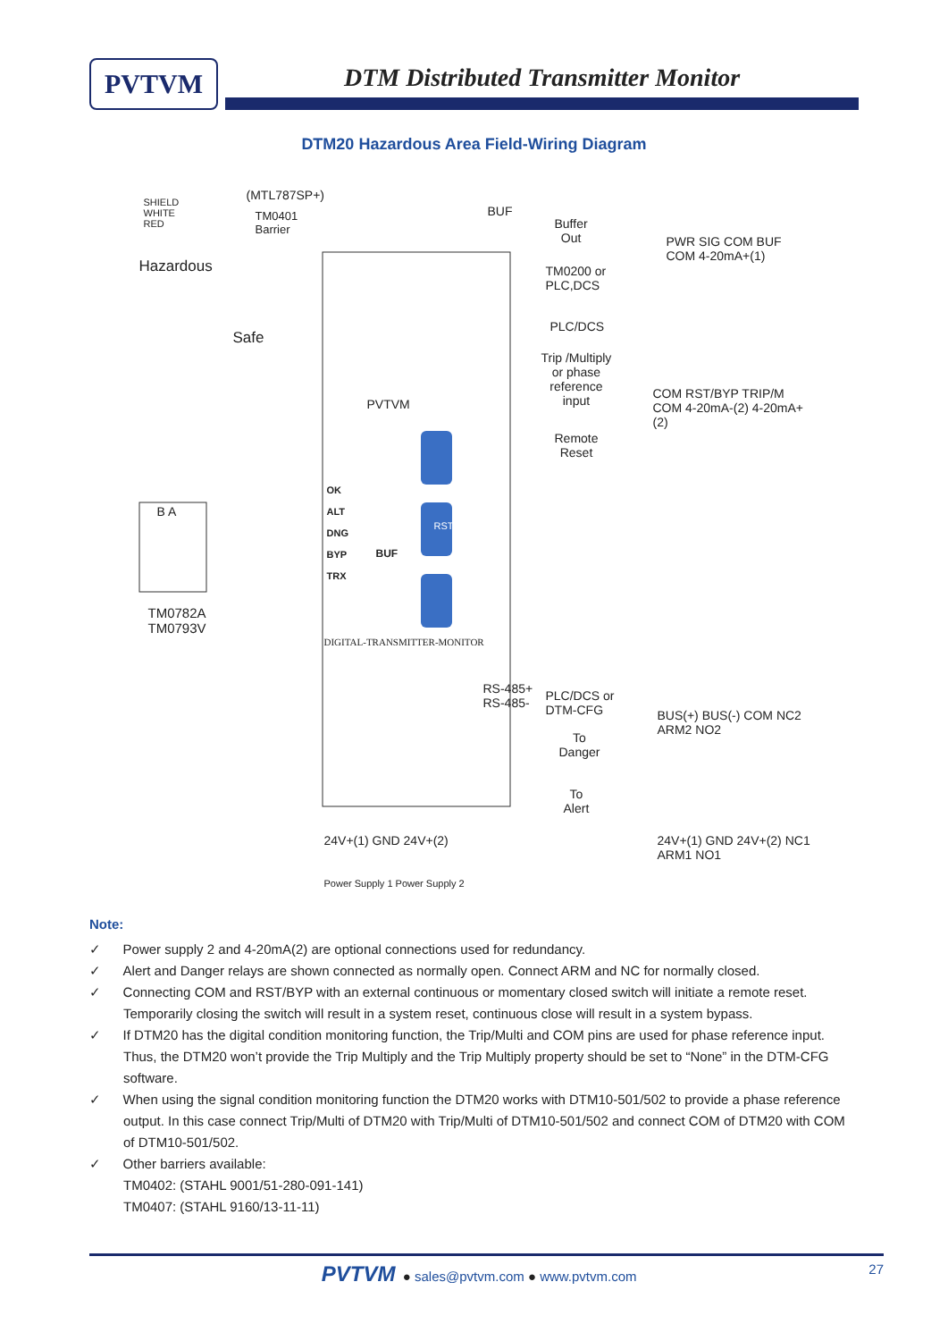PVTVM
DTM Distributed Transmitter Monitor
DTM20 Hazardous Area Field-Wiring Diagram
SHIELD
WHITE
RED
(MTL787SP+)
TM0401
Barrier
BUF
Hazardous
Safe
Buffer
Out
TM0200 or
PLC,DCS
PLC/DCS
Trip /Multiply
or phase
reference
input
Remote
Reset
PWR SIG COM BUF COM 4-20mA+(1)
COM RST/BYP TRIP/M COM 4-20mA-(2) 4-20mA+(2)
PVTVM
OK
ALT
DNG
BYP
TRX
RST
BUF
DIGITAL-TRANSMITTER-MONITOR
B A
TM0782A
TM0793V
RS-485+
RS-485-
PLC/DCS or
DTM-CFG
To
Danger
To
Alert
BUS(+) BUS(-) COM NC2 ARM2 NO2
24V+(1) GND 24V+(2) NC1 ARM1 NO1
24V+(1) GND 24V+(2)
Power Supply 1 Power Supply 2
Note:
✓ Power supply 2 and 4-20mA(2) are optional connections used for redundancy.
✓ Alert and Danger relays are shown connected as normally open. Connect ARM and NC for normally closed.
✓ Connecting COM and RST/BYP with an external continuous or momentary closed switch will initiate a remote reset. Temporarily closing the switch will result in a system reset, continuous close will result in a system bypass.
✓ If DTM20 has the digital condition monitoring function, the Trip/Multi and COM pins are used for phase reference input. Thus, the DTM20 won’t provide the Trip Multiply and the Trip Multiply property should be set to “None” in the DTM-CFG software.
✓ When using the signal condition monitoring function the DTM20 works with DTM10-501/502 to provide a phase reference output. In this case connect Trip/Multi of DTM20 with Trip/Multi of DTM10-501/502 and connect COM of DTM20 with COM of DTM10-501/502.
✓ Other barriers available:
TM0402: (STAHL 9001/51-280-091-141)
TM0407: (STAHL 9160/13-11-11)
PVTVM ● sales@pvtvm.com ● www.pvtvm.com
27